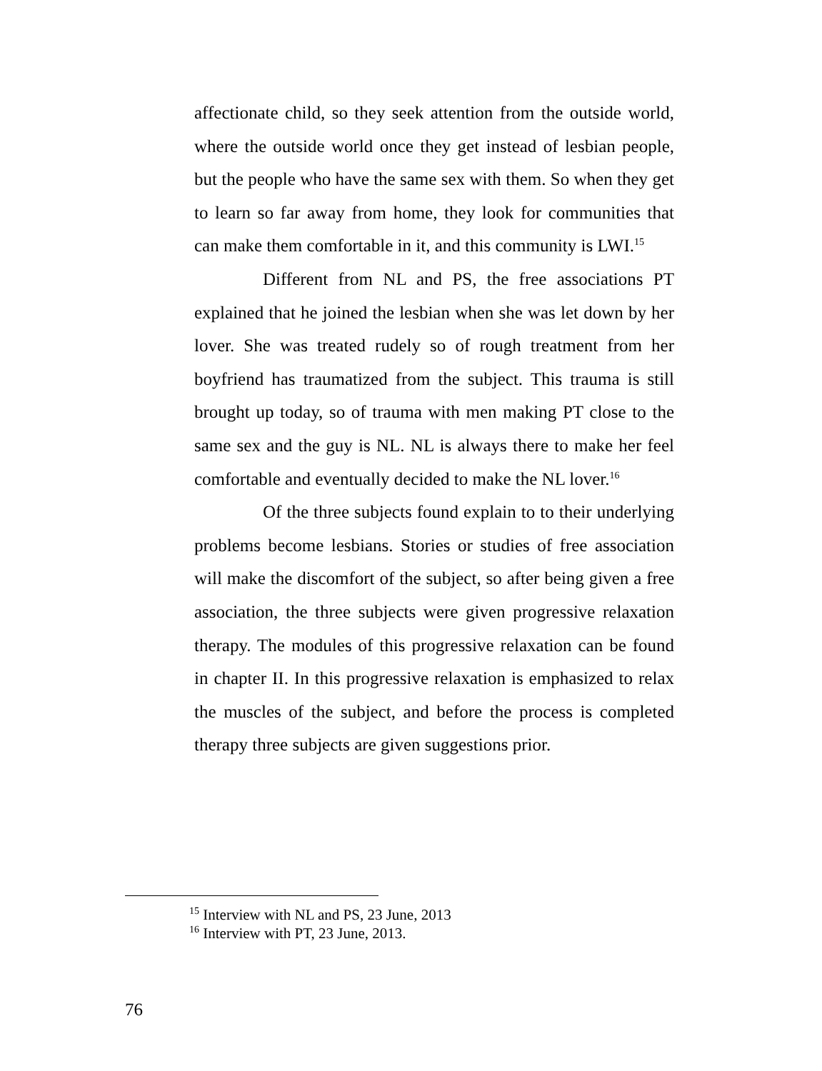affectionate child, so they seek attention from the outside world, where the outside world once they get instead of lesbian people, but the people who have the same sex with them. So when they get to learn so far away from home, they look for communities that can make them comfortable in it, and this community is LWI.<sup>15</sup>
Different from NL and PS, the free associations PT explained that he joined the lesbian when she was let down by her lover. She was treated rudely so of rough treatment from her boyfriend has traumatized from the subject. This trauma is still brought up today, so of trauma with men making PT close to the same sex and the guy is NL. NL is always there to make her feel comfortable and eventually decided to make the NL lover.<sup>16</sup>
Of the three subjects found explain to to their underlying problems become lesbians. Stories or studies of free association will make the discomfort of the subject, so after being given a free association, the three subjects were given progressive relaxation therapy. The modules of this progressive relaxation can be found in chapter II. In this progressive relaxation is emphasized to relax the muscles of the subject, and before the process is completed therapy three subjects are given suggestions prior.
<sup>15</sup> Interview with NL and PS, 23 June, 2013
<sup>16</sup> Interview with PT, 23 June, 2013.
76